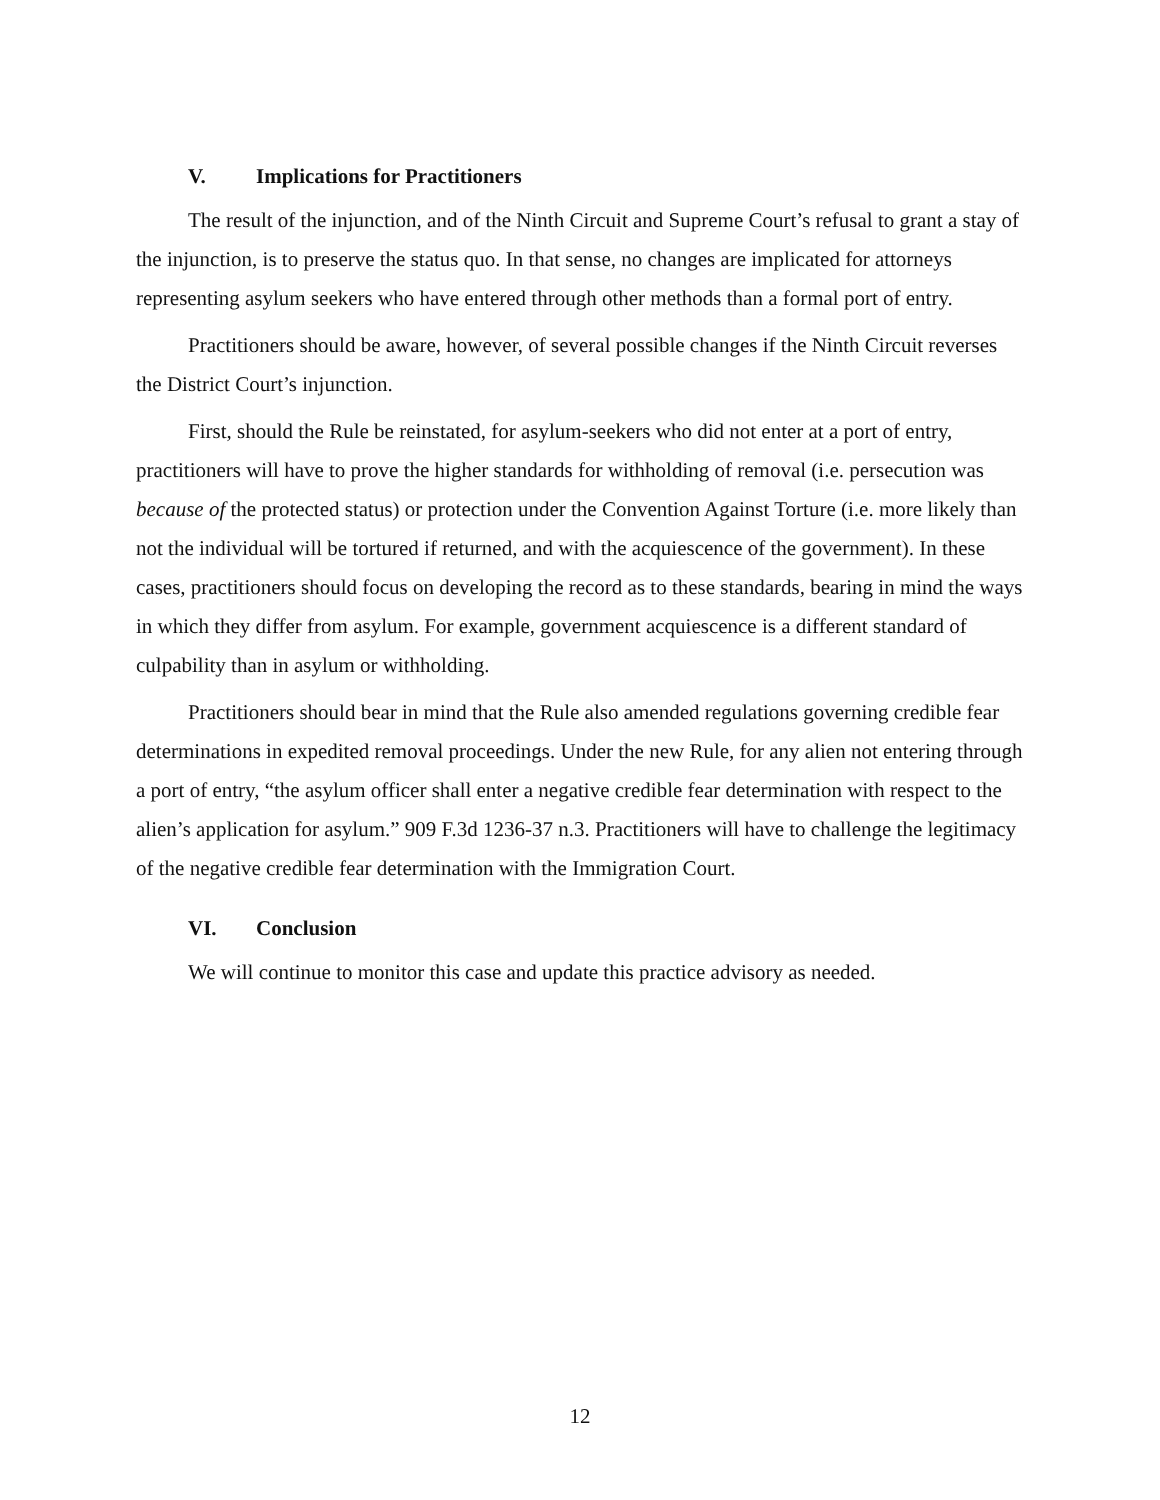V. Implications for Practitioners
The result of the injunction, and of the Ninth Circuit and Supreme Court’s refusal to grant a stay of the injunction, is to preserve the status quo. In that sense, no changes are implicated for attorneys representing asylum seekers who have entered through other methods than a formal port of entry.
Practitioners should be aware, however, of several possible changes if the Ninth Circuit reverses the District Court’s injunction.
First, should the Rule be reinstated, for asylum-seekers who did not enter at a port of entry, practitioners will have to prove the higher standards for withholding of removal (i.e. persecution was because of the protected status) or protection under the Convention Against Torture (i.e. more likely than not the individual will be tortured if returned, and with the acquiescence of the government). In these cases, practitioners should focus on developing the record as to these standards, bearing in mind the ways in which they differ from asylum. For example, government acquiescence is a different standard of culpability than in asylum or withholding.
Practitioners should bear in mind that the Rule also amended regulations governing credible fear determinations in expedited removal proceedings. Under the new Rule, for any alien not entering through a port of entry, “the asylum officer shall enter a negative credible fear determination with respect to the alien’s application for asylum.” 909 F.3d 1236-37 n.3. Practitioners will have to challenge the legitimacy of the negative credible fear determination with the Immigration Court.
VI. Conclusion
We will continue to monitor this case and update this practice advisory as needed.
12